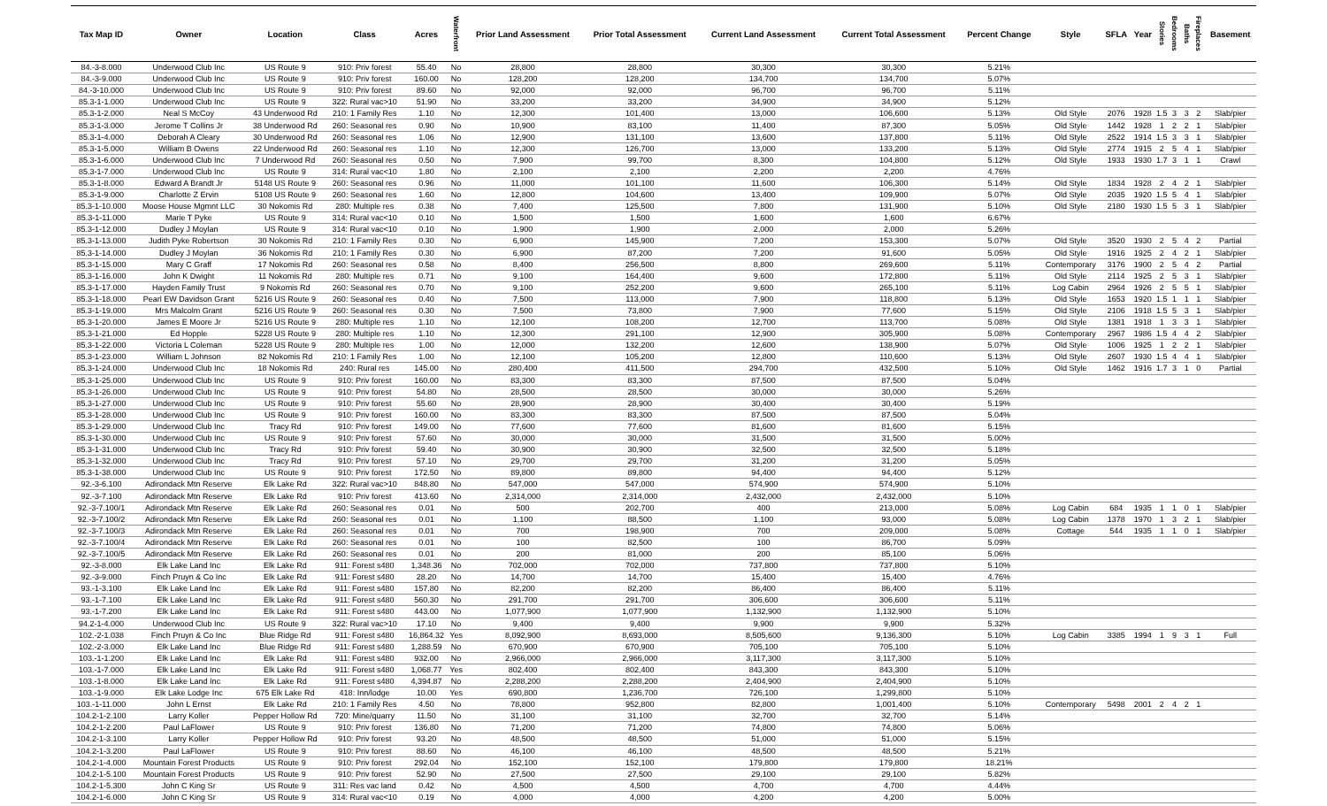| Tax Map ID | Owner | Location | Class | Acres | Waterfront | Prior Land Assessment | Prior Total Assessment | Current Land Assessment | Current Total Assessment | Percent Change | Style | SFLA | Year | Stories | Bedrooms | Baths | Fireplaces | Basement |
| --- | --- | --- | --- | --- | --- | --- | --- | --- | --- | --- | --- | --- | --- | --- | --- | --- | --- | --- |
| 84.-3-8.000 | Underwood Club Inc | US Route 9 | 910: Priv forest | 55.40 | No | 28,800 | 28,800 | 30,300 | 30,300 | 5.21% | | | | | | | | |
| 84.-3-9.000 | Underwood Club Inc | US Route 9 | 910: Priv forest | 160.00 | No | 128,200 | 128,200 | 134,700 | 134,700 | 5.07% | | | | | | | | |
| 84.-3-10.000 | Underwood Club Inc | US Route 9 | 910: Priv forest | 89.60 | No | 92,000 | 92,000 | 96,700 | 96,700 | 5.11% | | | | | | | | |
| 85.3-1-1.000 | Underwood Club Inc | US Route 9 | 322: Rural vac>10 | 51.90 | No | 33,200 | 33,200 | 34,900 | 34,900 | 5.12% | | | | | | | | |
| 85.3-1-2.000 | Neal S McCoy | 43 Underwood Rd | 210: 1 Family Res | 1.10 | No | 12,300 | 101,400 | 13,000 | 106,600 | 5.13% | Old Style | 2076 | 1928 | 1.5 | 3 | 3 | 2 | Slab/pier |
| 85.3-1-3.000 | Jerome T Collins Jr | 38 Underwood Rd | 260: Seasonal res | 0.90 | No | 10,900 | 83,100 | 11,400 | 87,300 | 5.05% | Old Style | 1442 | 1928 | 1 | 2 | 2 | 1 | Slab/pier |
| 85.3-1-4.000 | Deborah A Cleary | 30 Underwood Rd | 260: Seasonal res | 1.06 | No | 12,900 | 131,100 | 13,600 | 137,800 | 5.11% | Old Style | 2522 | 1914 | 1.5 | 3 | 3 | 1 | Slab/pier |
| 85.3-1-5.000 | William B Owens | 22 Underwood Rd | 260: Seasonal res | 1.10 | No | 12,300 | 126,700 | 13,000 | 133,200 | 5.13% | Old Style | 2774 | 1915 | 2 | 5 | 4 | 1 | Slab/pier |
| 85.3-1-6.000 | Underwood Club Inc | 7 Underwood Rd | 260: Seasonal res | 0.50 | No | 7,900 | 99,700 | 8,300 | 104,800 | 5.12% | Old Style | 1933 | 1930 | 1.7 | 3 | 1 | 1 | Crawl |
| 85.3-1-7.000 | Underwood Club Inc | US Route 9 | 314: Rural vac<10 | 1.80 | No | 2,100 | 2,100 | 2,200 | 2,200 | 4.76% | | | | | | | | |
| 85.3-1-8.000 | Edward A Brandt Jr | 5148 US Route 9 | 260: Seasonal res | 0.96 | No | 11,000 | 101,100 | 11,600 | 106,300 | 5.14% | Old Style | 1834 | 1928 | 2 | 4 | 2 | 1 | Slab/pier |
| 85.3-1-9.000 | Charlotte Z Ervin | 5108 US Route 9 | 260: Seasonal res | 1.60 | No | 12,800 | 104,600 | 13,400 | 109,900 | 5.07% | Old Style | 2035 | 1920 | 1.5 | 5 | 4 | 1 | Slab/pier |
| 85.3-1-10.000 | Moose House Mgmnt LLC | 30 Nokomis Rd | 280: Multiple res | 0.38 | No | 7,400 | 125,500 | 7,800 | 131,900 | 5.10% | Old Style | 2180 | 1930 | 1.5 | 5 | 3 | 1 | Slab/pier |
| 85.3-1-11.000 | Marie T Pyke | US Route 9 | 314: Rural vac<10 | 0.10 | No | 1,500 | 1,500 | 1,600 | 1,600 | 6.67% | | | | | | | | |
| 85.3-1-12.000 | Dudley J Moylan | US Route 9 | 314: Rural vac<10 | 0.10 | No | 1,900 | 1,900 | 2,000 | 2,000 | 5.26% | | | | | | | | |
| 85.3-1-13.000 | Judith Pyke Robertson | 30 Nokomis Rd | 210: 1 Family Res | 0.30 | No | 6,900 | 145,900 | 7,200 | 153,300 | 5.07% | Old Style | 3520 | 1930 | 2 | 5 | 4 | 2 | Partial |
| 85.3-1-14.000 | Dudley J Moylan | 36 Nokomis Rd | 210: 1 Family Res | 0.30 | No | 6,900 | 87,200 | 7,200 | 91,600 | 5.05% | Old Style | 1916 | 1925 | 2 | 4 | 2 | 1 | Slab/pier |
| 85.3-1-15.000 | Mary C Graff | 17 Nokomis Rd | 260: Seasonal res | 0.58 | No | 8,400 | 256,500 | 8,800 | 269,600 | 5.11% | Contemporary | 3176 | 1900 | 2 | 5 | 4 | 2 | Partial |
| 85.3-1-16.000 | John K Dwight | 11 Nokomis Rd | 280: Multiple res | 0.71 | No | 9,100 | 164,400 | 9,600 | 172,800 | 5.11% | Old Style | 2114 | 1925 | 2 | 5 | 3 | 1 | Slab/pier |
| 85.3-1-17.000 | Hayden Family Trust | 9 Nokomis Rd | 260: Seasonal res | 0.70 | No | 9,100 | 252,200 | 9,600 | 265,100 | 5.11% | Log Cabin | 2964 | 1926 | 2 | 5 | 5 | 1 | Slab/pier |
| 85.3-1-18.000 | Pearl EW Davidson Grant | 5216 US Route 9 | 260: Seasonal res | 0.40 | No | 7,500 | 113,000 | 7,900 | 118,800 | 5.13% | Old Style | 1653 | 1920 | 1.5 | 1 | 1 | 1 | Slab/pier |
| 85.3-1-19.000 | Mrs Malcolm Grant | 5216 US Route 9 | 260: Seasonal res | 0.30 | No | 7,500 | 73,800 | 7,900 | 77,600 | 5.15% | Old Style | 2106 | 1918 | 1.5 | 5 | 3 | 1 | Slab/pier |
| 85.3-1-20.000 | James E Moore Jr | 5216 US Route 9 | 280: Multiple res | 1.10 | No | 12,100 | 108,200 | 12,700 | 113,700 | 5.08% | Old Style | 1381 | 1918 | 1 | 3 | 3 | 1 | Slab/pier |
| 85.3-1-21.000 | Ed Hopple | 5228 US Route 9 | 280: Multiple res | 1.10 | No | 12,300 | 291,100 | 12,900 | 305,900 | 5.08% | Contemporary | 2967 | 1986 | 1.5 | 4 | 4 | 2 | Slab/pier |
| 85.3-1-22.000 | Victoria L Coleman | 5228 US Route 9 | 280: Multiple res | 1.00 | No | 12,000 | 132,200 | 12,600 | 138,900 | 5.07% | Old Style | 1006 | 1925 | 1 | 2 | 2 | 1 | Slab/pier |
| 85.3-1-23.000 | William L Johnson | 82 Nokomis Rd | 210: 1 Family Res | 1.00 | No | 12,100 | 105,200 | 12,800 | 110,600 | 5.13% | Old Style | 2607 | 1930 | 1.5 | 4 | 4 | 1 | Slab/pier |
| 85.3-1-24.000 | Underwood Club Inc | 18 Nokomis Rd | 240: Rural res | 145.00 | No | 280,400 | 411,500 | 294,700 | 432,500 | 5.10% | Old Style | 1462 | 1916 | 1.7 | 3 | 1 | 0 | Partial |
| 85.3-1-25.000 | Underwood Club Inc | US Route 9 | 910: Priv forest | 160.00 | No | 83,300 | 83,300 | 87,500 | 87,500 | 5.04% | | | | | | | | |
| 85.3-1-26.000 | Underwood Club Inc | US Route 9 | 910: Priv forest | 54.80 | No | 28,500 | 28,500 | 30,000 | 30,000 | 5.26% | | | | | | | | |
| 85.3-1-27.000 | Underwood Club Inc | US Route 9 | 910: Priv forest | 55.60 | No | 28,900 | 28,900 | 30,400 | 30,400 | 5.19% | | | | | | | | |
| 85.3-1-28.000 | Underwood Club Inc | US Route 9 | 910: Priv forest | 160.00 | No | 83,300 | 83,300 | 87,500 | 87,500 | 5.04% | | | | | | | | |
| 85.3-1-29.000 | Underwood Club Inc | Tracy Rd | 910: Priv forest | 149.00 | No | 77,600 | 77,600 | 81,600 | 81,600 | 5.15% | | | | | | | | |
| 85.3-1-30.000 | Underwood Club Inc | US Route 9 | 910: Priv forest | 57.60 | No | 30,000 | 30,000 | 31,500 | 31,500 | 5.00% | | | | | | | | |
| 85.3-1-31.000 | Underwood Club Inc | Tracy Rd | 910: Priv forest | 59.40 | No | 30,900 | 30,900 | 32,500 | 32,500 | 5.18% | | | | | | | | |
| 85.3-1-32.000 | Underwood Club Inc | Tracy Rd | 910: Priv forest | 57.10 | No | 29,700 | 29,700 | 31,200 | 31,200 | 5.05% | | | | | | | | |
| 85.3-1-38.000 | Underwood Club Inc | US Route 9 | 910: Priv forest | 172.50 | No | 89,800 | 89,800 | 94,400 | 94,400 | 5.12% | | | | | | | | |
| 92.-3-6.100 | Adirondack Mtn Reserve | Elk Lake Rd | 322: Rural vac>10 | 848.80 | No | 547,000 | 547,000 | 574,900 | 574,900 | 5.10% | | | | | | | | |
| 92.-3-7.100 | Adirondack Mtn Reserve | Elk Lake Rd | 910: Priv forest | 413.60 | No | 2,314,000 | 2,314,000 | 2,432,000 | 2,432,000 | 5.10% | | | | | | | | |
| 92.-3-7.100/1 | Adirondack Mtn Reserve | Elk Lake Rd | 260: Seasonal res | 0.01 | No | 500 | 202,700 | 400 | 213,000 | 5.08% | Log Cabin | 684 | 1935 | 1 | 1 | 0 | 1 | Slab/pier |
| 92.-3-7.100/2 | Adirondack Mtn Reserve | Elk Lake Rd | 260: Seasonal res | 0.01 | No | 1,100 | 88,500 | 1,100 | 93,000 | 5.08% | Log Cabin | 1378 | 1970 | 1 | 3 | 2 | 1 | Slab/pier |
| 92.-3-7.100/3 | Adirondack Mtn Reserve | Elk Lake Rd | 260: Seasonal res | 0.01 | No | 700 | 198,900 | 700 | 209,000 | 5.08% | Cottage | 544 | 1935 | 1 | 1 | 0 | 1 | Slab/pier |
| 92.-3-7.100/4 | Adirondack Mtn Reserve | Elk Lake Rd | 260: Seasonal res | 0.01 | No | 100 | 82,500 | 100 | 86,700 | 5.09% | | | | | | | | |
| 92.-3-7.100/5 | Adirondack Mtn Reserve | Elk Lake Rd | 260: Seasonal res | 0.01 | No | 200 | 81,000 | 200 | 85,100 | 5.06% | | | | | | | | |
| 92.-3-8.000 | Elk Lake Land Inc | Elk Lake Rd | 911: Forest s480 | 1,348.36 | No | 702,000 | 702,000 | 737,800 | 737,800 | 5.10% | | | | | | | | |
| 92.-3-9.000 | Finch Pruyn & Co Inc | Elk Lake Rd | 911: Forest s480 | 28.20 | No | 14,700 | 14,700 | 15,400 | 15,400 | 4.76% | | | | | | | | |
| 93.-1-3.100 | Elk Lake Land Inc | Elk Lake Rd | 911: Forest s480 | 157.80 | No | 82,200 | 82,200 | 86,400 | 86,400 | 5.11% | | | | | | | | |
| 93.-1-7.100 | Elk Lake Land Inc | Elk Lake Rd | 911: Forest s480 | 560.30 | No | 291,700 | 291,700 | 306,600 | 306,600 | 5.11% | | | | | | | | |
| 93.-1-7.200 | Elk Lake Land Inc | Elk Lake Rd | 911: Forest s480 | 443.00 | No | 1,077,900 | 1,077,900 | 1,132,900 | 1,132,900 | 5.10% | | | | | | | | |
| 94.2-1-4.000 | Underwood Club Inc | US Route 9 | 322: Rural vac>10 | 17.10 | No | 9,400 | 9,400 | 9,900 | 9,900 | 5.32% | | | | | | | | |
| 102.-2-1.038 | Finch Pruyn & Co Inc | Blue Ridge Rd | 911: Forest s480 | 16,864.32 | Yes | 8,092,900 | 8,693,000 | 8,505,600 | 9,136,300 | 5.10% | Log Cabin | 3385 | 1994 | 1 | 9 | 3 | 1 | Full |
| 102.-2-3.000 | Elk Lake Land Inc | Blue Ridge Rd | 911: Forest s480 | 1,288.59 | No | 670,900 | 670,900 | 705,100 | 705,100 | 5.10% | | | | | | | | |
| 103.-1-1.200 | Elk Lake Land Inc | Elk Lake Rd | 911: Forest s480 | 932.00 | No | 2,966,000 | 2,966,000 | 3,117,300 | 3,117,300 | 5.10% | | | | | | | | |
| 103.-1-7.000 | Elk Lake Land Inc | Elk Lake Rd | 911: Forest s480 | 1,068.77 | Yes | 802,400 | 802,400 | 843,300 | 843,300 | 5.10% | | | | | | | | |
| 103.-1-8.000 | Elk Lake Land Inc | Elk Lake Rd | 911: Forest s480 | 4,394.87 | No | 2,288,200 | 2,288,200 | 2,404,900 | 2,404,900 | 5.10% | | | | | | | | |
| 103.-1-9.000 | Elk Lake Lodge Inc | 675 Elk Lake Rd | 418: Inn/lodge | 10.00 | Yes | 690,800 | 1,236,700 | 726,100 | 1,299,800 | 5.10% | | | | | | | | |
| 103.-1-11.000 | John L Ernst | Elk Lake Rd | 210: 1 Family Res | 4.50 | No | 78,800 | 952,800 | 82,800 | 1,001,400 | 5.10% | Contemporary | 5498 | 2001 | 2 | 4 | 2 | 1 | |
| 104.2-1-2.100 | Larry Koller | Pepper Hollow Rd | 720: Mine/quarry | 11.50 | No | 31,100 | 31,100 | 32,700 | 32,700 | 5.14% | | | | | | | | |
| 104.2-1-2.200 | Paul LaFlower | US Route 9 | 910: Priv forest | 136.80 | No | 71,200 | 71,200 | 74,800 | 74,800 | 5.06% | | | | | | | | |
| 104.2-1-3.100 | Larry Koller | Pepper Hollow Rd | 910: Priv forest | 93.20 | No | 48,500 | 48,500 | 51,000 | 51,000 | 5.15% | | | | | | | | |
| 104.2-1-3.200 | Paul LaFlower | US Route 9 | 910: Priv forest | 88.60 | No | 46,100 | 46,100 | 48,500 | 48,500 | 5.21% | | | | | | | | |
| 104.2-1-4.000 | Mountain Forest Products | US Route 9 | 910: Priv forest | 292.04 | No | 152,100 | 152,100 | 179,800 | 179,800 | 18.21% | | | | | | | | |
| 104.2-1-5.100 | Mountain Forest Products | US Route 9 | 910: Priv forest | 52.90 | No | 27,500 | 27,500 | 29,100 | 29,100 | 5.82% | | | | | | | | |
| 104.2-1-5.300 | John C King Sr | US Route 9 | 311: Res vac land | 0.42 | No | 4,500 | 4,500 | 4,700 | 4,700 | 4.44% | | | | | | | | |
| 104.2-1-6.000 | John C King Sr | US Route 9 | 314: Rural vac<10 | 0.19 | No | 4,000 | 4,000 | 4,200 | 4,200 | 5.00% | | | | | | | | |